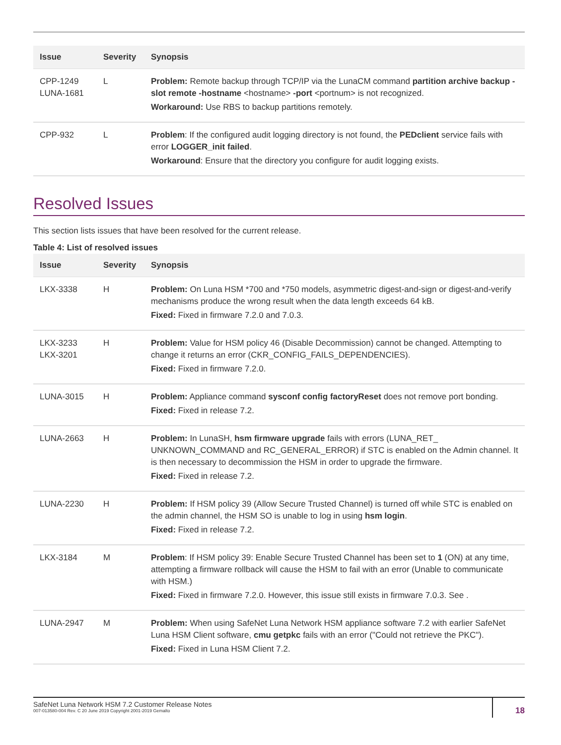| Issue | Severity | Synopsis |
| --- | --- | --- |
| CPP-1249 LUNA-1681 | L | Problem: Remote backup through TCP/IP via the LunaCM command partition archive backup -slot remote -hostname <hostname> -port <portnum> is not recognized. Workaround: Use RBS to backup partitions remotely. |
| CPP-932 | L | Problem : If the configured audit logging directory is not found, the PEDclient service fails with error LOGGER_init failed . Workaround : Ensure that the directory you configure for audit logging exists. |
Resolved Issues
This section lists issues that have been resolved for the current release.
Table 4: List of resolved issues
| Issue | Severity | Synopsis |
| --- | --- | --- |
| LKX-3338 | H | Problem: On Luna HSM *700 and *750 models, asymmetric digest-and-sign or digest-and-verify mechanisms produce the wrong result when the data length exceeds 64 kB. Fixed: Fixed in firmware 7.2.0 and 7.0.3. |
| LKX-3233 LKX-3201 | H | Problem: Value for HSM policy 46 (Disable Decommission) cannot be changed. Attempting to change it returns an error (CKR_CONFIG_FAILS_DEPENDENCIES). Fixed: Fixed in firmware 7.2.0. |
| LUNA-3015 | H | Problem: Appliance command sysconf config factoryReset does not remove port bonding. Fixed: Fixed in release 7.2. |
| LUNA-2663 | H | Problem: In LunaSH, hsm firmware upgrade fails with errors (LUNA_RET_ UNKNOWN_COMMAND and RC_GENERAL_ERROR) if STC is enabled on the Admin channel. It is then necessary to decommission the HSM in order to upgrade the firmware. Fixed: Fixed in release 7.2. |
| LUNA-2230 | H | Problem: If HSM policy 39 (Allow Secure Trusted Channel) is turned off while STC is enabled on the admin channel, the HSM SO is unable to log in using hsm login . Fixed: Fixed in release 7.2. |
| LKX-3184 | M | Problem : If HSM policy 39: Enable Secure Trusted Channel has been set to 1 (ON) at any time, attempting a firmware rollback will cause the HSM to fail with an error (Unable to communicate with HSM.) Fixed: Fixed in firmware 7.2.0. However, this issue still exists in firmware 7.0.3. See . |
| LUNA-2947 | M | Problem: When using SafeNet Luna Network HSM appliance software 7.2 with earlier SafeNet Luna HSM Client software, cmu getpkc fails with an error ("Could not retrieve the PKC"). Fixed: Fixed in Luna HSM Client 7.2. |
SafeNet Luna Network HSM 7.2 Customer Release Notes
007-013580-004 Rev. C 20 June 2019 Copyright 2001-2019 Gemalto
18